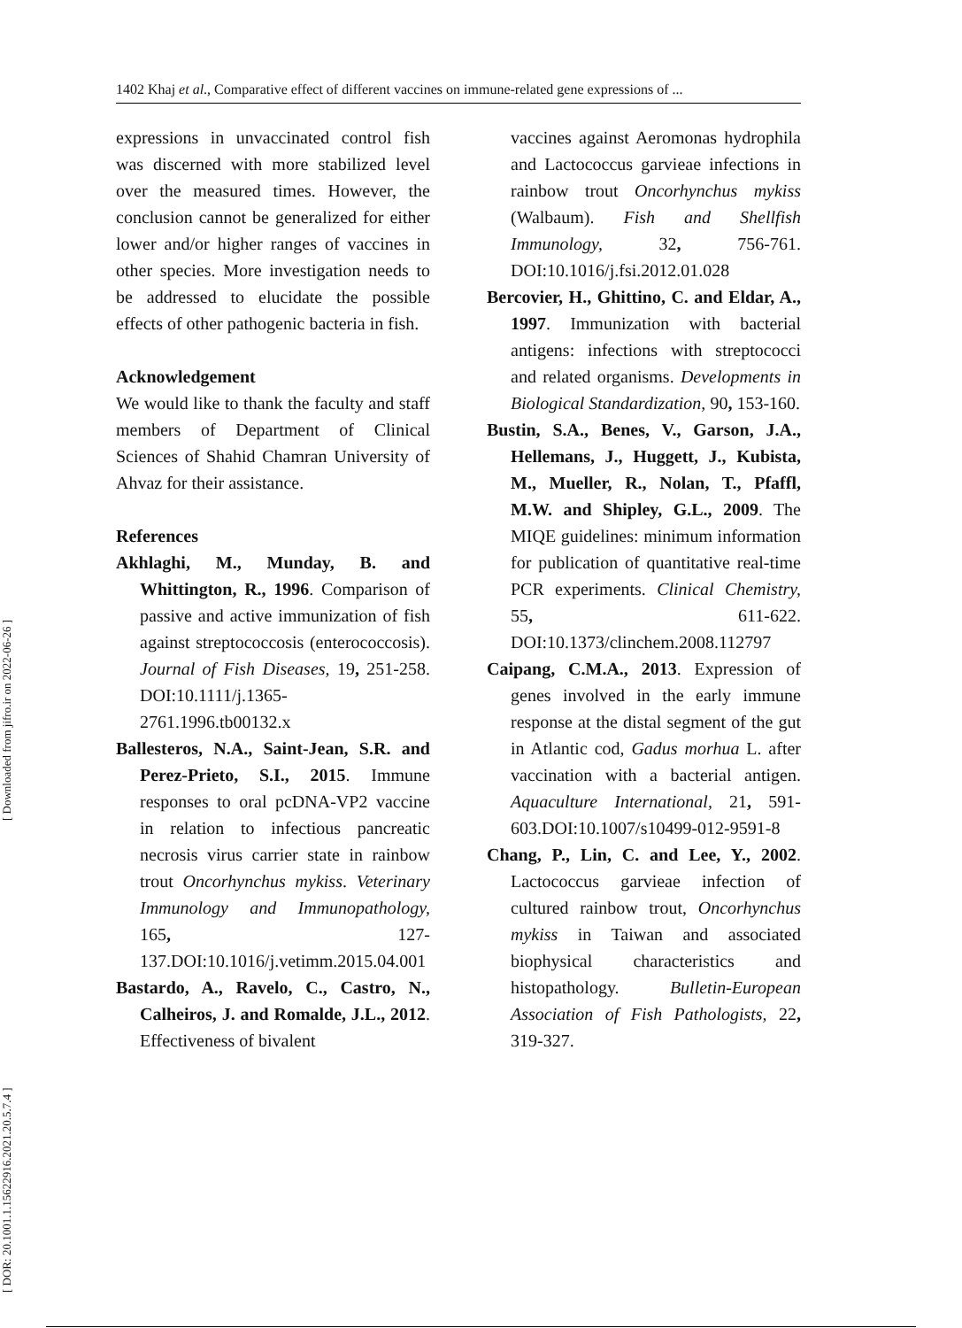1402 Khaj et al., Comparative effect of different vaccines on immune-related gene expressions of ...
[ DOR: 20.1001.1.15622916.2021.20.5.7.4 ] [ Downloaded from jifro.ir on 2022-06-26 ]
expressions in unvaccinated control fish was discerned with more stabilized level over the measured times. However, the conclusion cannot be generalized for either lower and/or higher ranges of vaccines in other species. More investigation needs to be addressed to elucidate the possible effects of other pathogenic bacteria in fish.
Acknowledgement
We would like to thank the faculty and staff members of Department of Clinical Sciences of Shahid Chamran University of Ahvaz for their assistance.
References
Akhlaghi, M., Munday, B. and Whittington, R., 1996. Comparison of passive and active immunization of fish against streptococcosis (enterococcosis). Journal of Fish Diseases, 19, 251-258. DOI:10.1111/j.1365-2761.1996.tb00132.x
Ballesteros, N.A., Saint-Jean, S.R. and Perez-Prieto, S.I., 2015. Immune responses to oral pcDNA-VP2 vaccine in relation to infectious pancreatic necrosis virus carrier state in rainbow trout Oncorhynchus mykiss. Veterinary Immunology and Immunopathology, 165, 127-137.DOI:10.1016/j.vetimm.2015.04.001
Bastardo, A., Ravelo, C., Castro, N., Calheiros, J. and Romalde, J.L., 2012. Effectiveness of bivalent
vaccines against Aeromonas hydrophila and Lactococcus garvieae infections in rainbow trout Oncorhynchus mykiss (Walbaum). Fish and Shellfish Immunology, 32, 756-761. DOI:10.1016/j.fsi.2012.01.028
Bercovier, H., Ghittino, C. and Eldar, A., 1997. Immunization with bacterial antigens: infections with streptococci and related organisms. Developments in Biological Standardization, 90, 153-160.
Bustin, S.A., Benes, V., Garson, J.A., Hellemans, J., Huggett, J., Kubista, M., Mueller, R., Nolan, T., Pfaffl, M.W. and Shipley, G.L., 2009. The MIQE guidelines: minimum information for publication of quantitative real-time PCR experiments. Clinical Chemistry, 55, 611-622. DOI:10.1373/clinchem.2008.112797
Caipang, C.M.A., 2013. Expression of genes involved in the early immune response at the distal segment of the gut in Atlantic cod, Gadus morhua L. after vaccination with a bacterial antigen. Aquaculture International, 21, 591-603.DOI:10.1007/s10499-012-9591-8
Chang, P., Lin, C. and Lee, Y., 2002. Lactococcus garvieae infection of cultured rainbow trout, Oncorhynchus mykiss in Taiwan and associated biophysical characteristics and histopathology. Bulletin-European Association of Fish Pathologists, 22, 319-327.